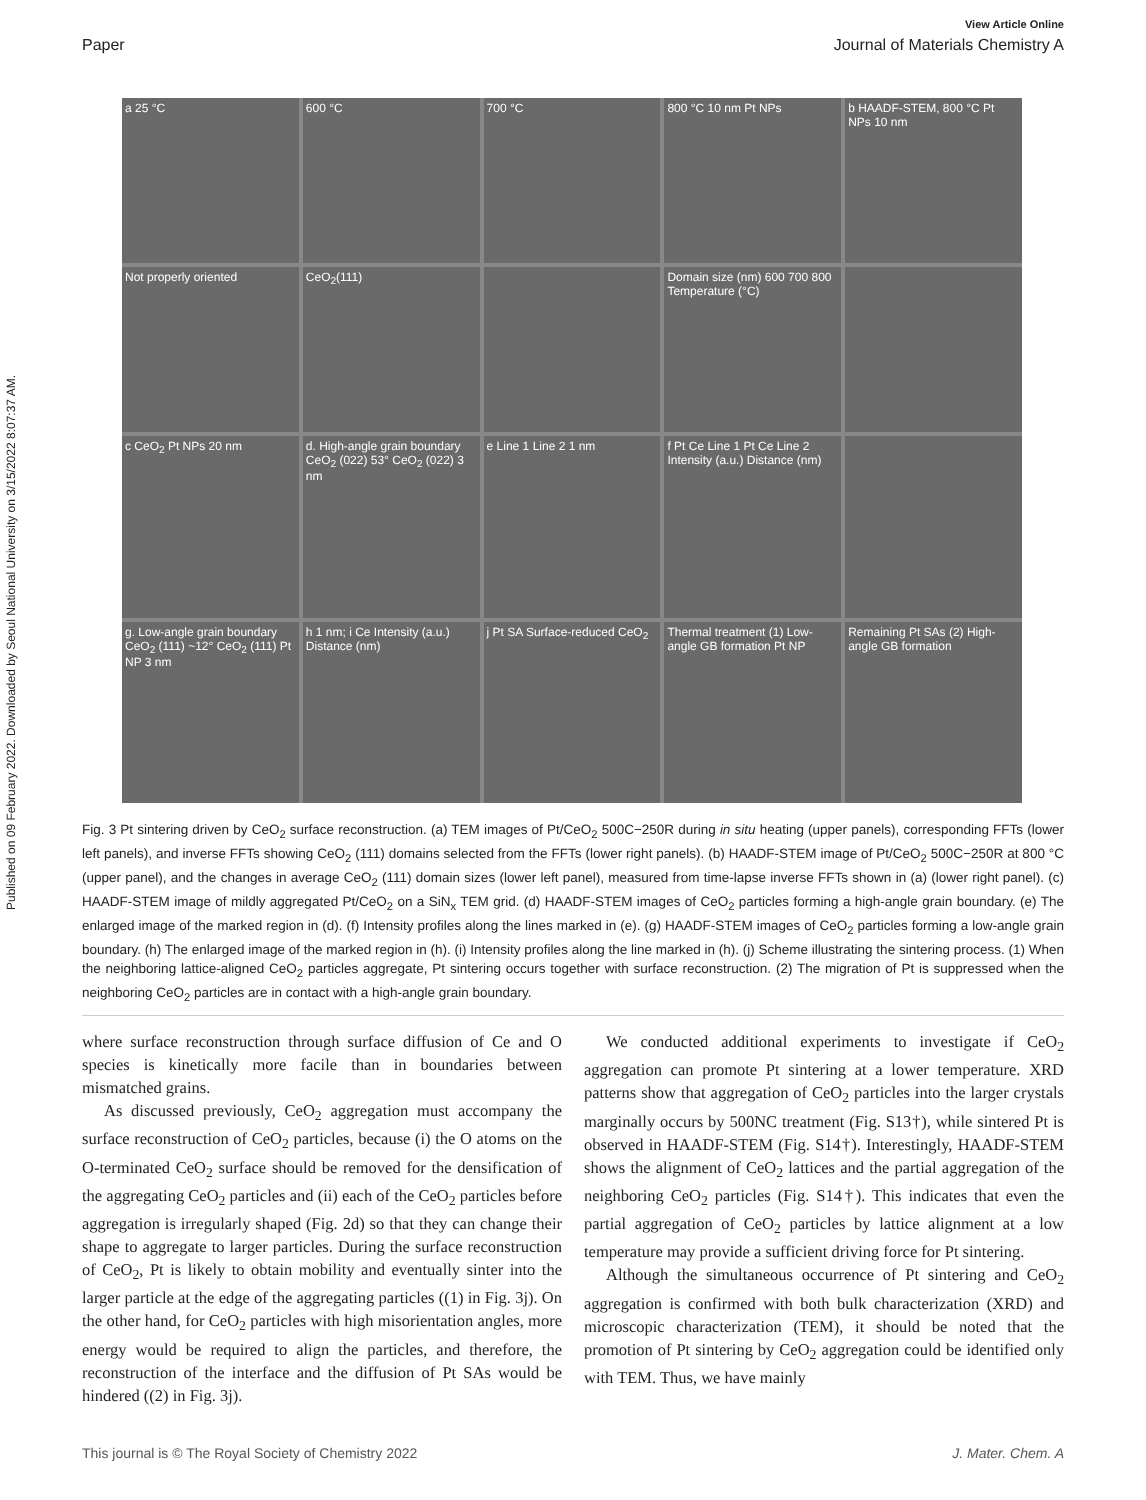Published on 09 February 2022. Downloaded by Seoul National University on 3/15/2022 8:07:37 AM.
View Article Online
Paper Journal of Materials Chemistry A
a 25 °C
600 °C
700 °C
800 °C 10 nm Pt NPs
b HAADF-STEM, 800 °C Pt NPs 10 nm
Not properly oriented
CeO<sub>2</sub>(111)
Domain size (nm) 600 700 800 Temperature (°C)
c CeO<sub>2</sub> Pt NPs 20 nm
d. High-angle grain boundary CeO<sub>2</sub> (022) 53° CeO<sub>2</sub> (022) 3 nm
e Line 1 Line 2 1 nm
f Pt Ce Line 1 Pt Ce Line 2 Intensity (a.u.) Distance (nm)
g. Low-angle grain boundary CeO<sub>2</sub> (111) ~12° CeO<sub>2</sub> (111) Pt NP 3 nm
h 1 nm; i Ce Intensity (a.u.) Distance (nm)
j Pt SA Surface-reduced CeO<sub>2</sub>
Thermal treatment (1) Low-angle GB formation Pt NP
Remaining Pt SAs (2) High-angle GB formation
Fig. 3 Pt sintering driven by CeO<sub>2</sub> surface reconstruction. (a) TEM images of Pt/CeO<sub>2</sub> 500C−250R during in situ heating (upper panels), corresponding FFTs (lower left panels), and inverse FFTs showing CeO<sub>2</sub> (111) domains selected from the FFTs (lower right panels). (b) HAADF-STEM image of Pt/CeO<sub>2</sub> 500C−250R at 800 °C (upper panel), and the changes in average CeO<sub>2</sub> (111) domain sizes (lower left panel), measured from time-lapse inverse FFTs shown in (a) (lower right panel). (c) HAADF-STEM image of mildly aggregated Pt/CeO<sub>2</sub> on a SiN<sub>x</sub> TEM grid. (d) HAADF-STEM images of CeO<sub>2</sub> particles forming a high-angle grain boundary. (e) The enlarged image of the marked region in (d). (f) Intensity profiles along the lines marked in (e). (g) HAADF-STEM images of CeO<sub>2</sub> particles forming a low-angle grain boundary. (h) The enlarged image of the marked region in (h). (i) Intensity profiles along the line marked in (h). (j) Scheme illustrating the sintering process. (1) When the neighboring lattice-aligned CeO<sub>2</sub> particles aggregate, Pt sintering occurs together with surface reconstruction. (2) The migration of Pt is suppressed when the neighboring CeO<sub>2</sub> particles are in contact with a high-angle grain boundary.
where surface reconstruction through surface diffusion of Ce and O species is kinetically more facile than in boundaries between mismatched grains.
As discussed previously, CeO<sub>2</sub> aggregation must accompany the surface reconstruction of CeO<sub>2</sub> particles, because (i) the O atoms on the O-terminated CeO<sub>2</sub> surface should be removed for the densification of the aggregating CeO<sub>2</sub> particles and (ii) each of the CeO<sub>2</sub> particles before aggregation is irregularly shaped (Fig. 2d) so that they can change their shape to aggregate to larger particles. During the surface reconstruction of CeO<sub>2</sub>, Pt is likely to obtain mobility and eventually sinter into the larger particle at the edge of the aggregating particles ((1) in Fig. 3j). On the other hand, for CeO<sub>2</sub> particles with high misorientation angles, more energy would be required to align the particles, and therefore, the reconstruction of the interface and the diffusion of Pt SAs would be hindered ((2) in Fig. 3j).
We conducted additional experiments to investigate if CeO<sub>2</sub> aggregation can promote Pt sintering at a lower temperature. XRD patterns show that aggregation of CeO<sub>2</sub> particles into the larger crystals marginally occurs by 500NC treatment (Fig. S13†), while sintered Pt is observed in HAADF-STEM (Fig. S14†). Interestingly, HAADF-STEM shows the alignment of CeO<sub>2</sub> lattices and the partial aggregation of the neighboring CeO<sub>2</sub> particles (Fig. S14†). This indicates that even the partial aggregation of CeO<sub>2</sub> particles by lattice alignment at a low temperature may provide a sufficient driving force for Pt sintering.
Although the simultaneous occurrence of Pt sintering and CeO<sub>2</sub> aggregation is confirmed with both bulk characterization (XRD) and microscopic characterization (TEM), it should be noted that the promotion of Pt sintering by CeO<sub>2</sub> aggregation could be identified only with TEM. Thus, we have mainly
This journal is © The Royal Society of Chemistry 2022 J. Mater. Chem. A